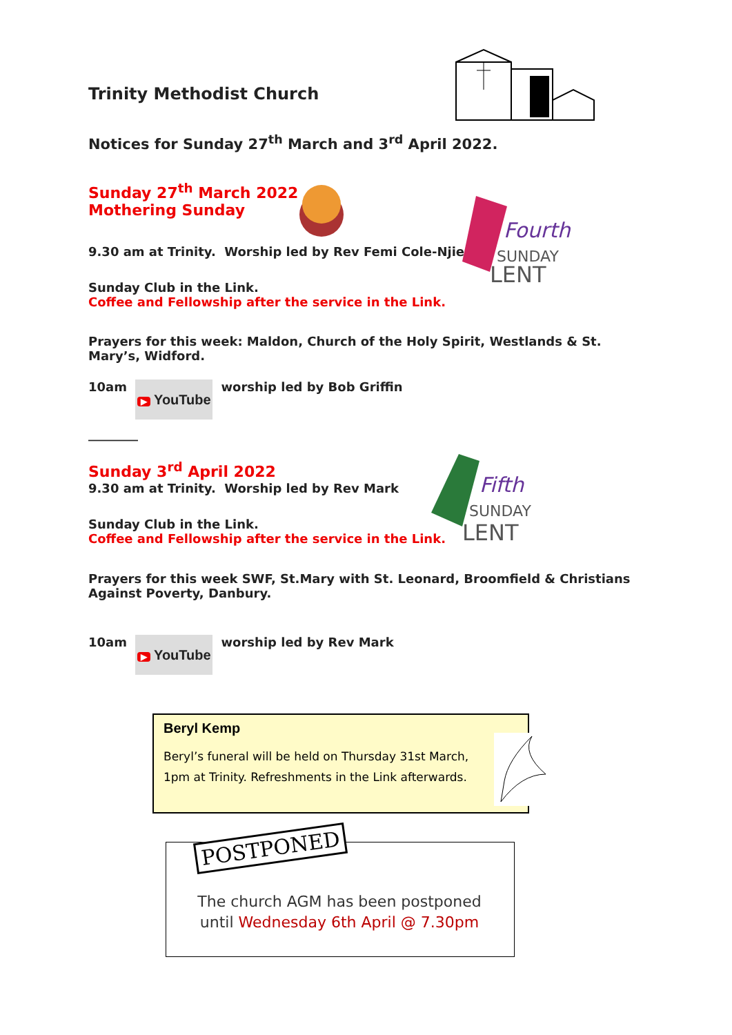Trinity Methodist Church
Notices for Sunday 27<sup>th</sup> March and 3<sup>rd</sup> April 2022.
Sunday 27<sup>th</sup> March 2022
Mothering Sunday
Fourth
SUNDAY
LENT
9.30 am at Trinity. Worship led by Rev Femi Cole-Njie
Sunday Club in the Link.
Coffee and Fellowship after the service in the Link.
Prayers for this week: Maldon, Church of the Holy Spirit, Westlands & St. Mary’s, Widford.
10am ▶ YouTube worship led by Bob Griffin
________
Sunday 3<sup>rd</sup> April 2022
9.30 am at Trinity. Worship led by Rev Mark
Fifth
SUNDAY
LENT
Sunday Club in the Link.
Coffee and Fellowship after the service in the Link.
Prayers for this week SWF, St.Mary with St. Leonard, Broomfield & Christians Against Poverty, Danbury.
10am ▶ YouTube worship led by Rev Mark
Beryl Kemp
Beryl’s funeral will be held on Thursday 31st March, 1pm at Trinity. Refreshments in the Link afterwards.
POSTPONED
The church AGM has been postponed
until Wednesday 6th April @ 7.30pm